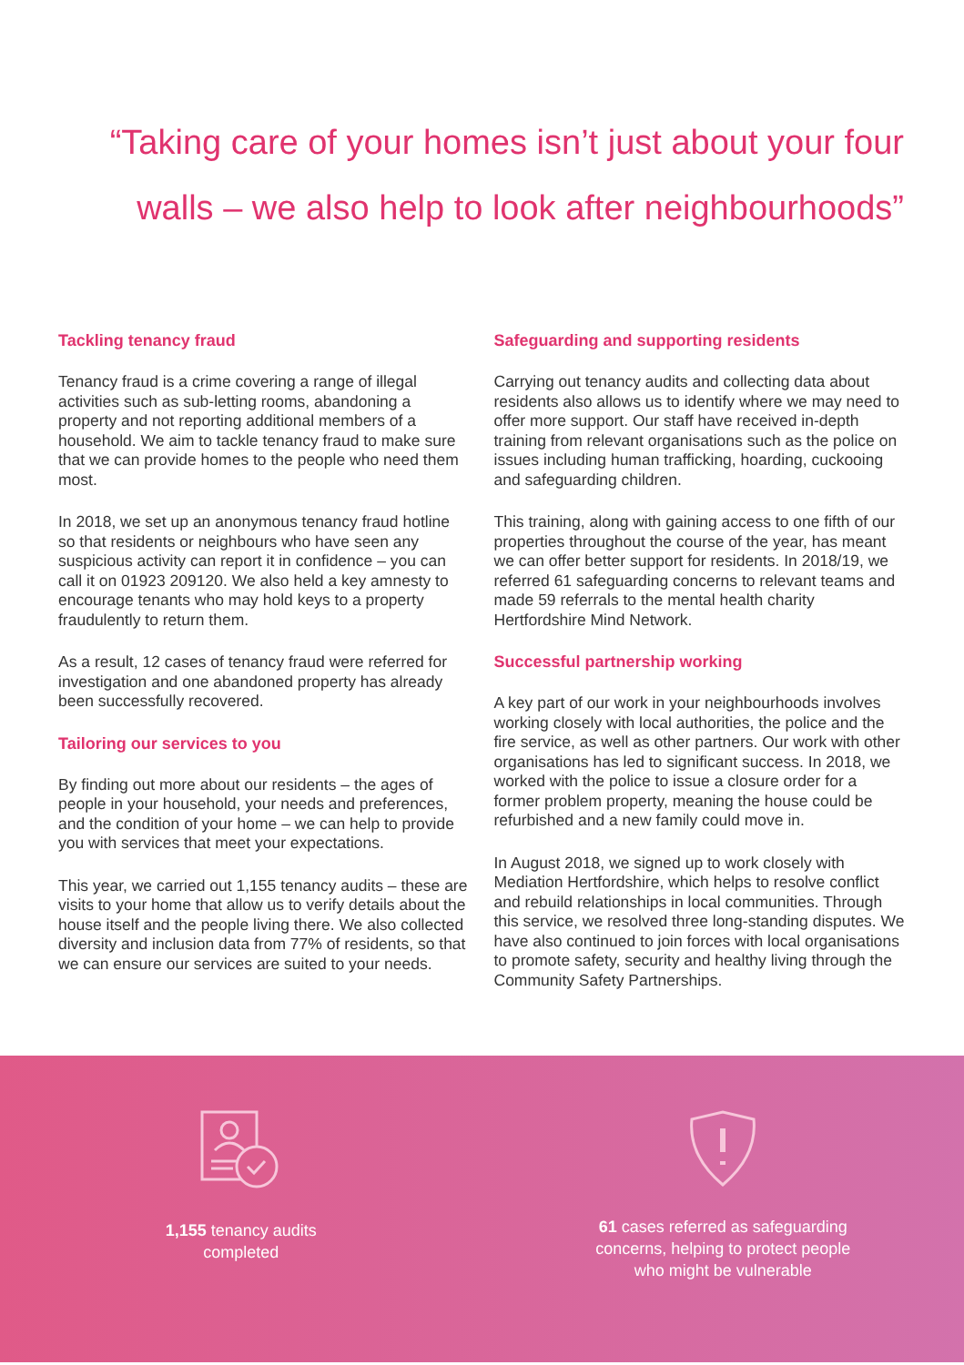“Taking care of your homes isn’t just about your four walls – we also help to look after neighbourhoods”
Tackling tenancy fraud
Tenancy fraud is a crime covering a range of illegal activities such as sub-letting rooms, abandoning a property and not reporting additional members of a household. We aim to tackle tenancy fraud to make sure that we can provide homes to the people who need them most.
In 2018, we set up an anonymous tenancy fraud hotline so that residents or neighbours who have seen any suspicious activity can report it in confidence – you can call it on 01923 209120. We also held a key amnesty to encourage tenants who may hold keys to a property fraudulently to return them.
As a result, 12 cases of tenancy fraud were referred for investigation and one abandoned property has already been successfully recovered.
Tailoring our services to you
By finding out more about our residents – the ages of people in your household, your needs and preferences, and the condition of your home – we can help to provide you with services that meet your expectations.
This year, we carried out 1,155 tenancy audits – these are visits to your home that allow us to verify details about the house itself and the people living there. We also collected diversity and inclusion data from 77% of residents, so that we can ensure our services are suited to your needs.
Safeguarding and supporting residents
Carrying out tenancy audits and collecting data about residents also allows us to identify where we may need to offer more support. Our staff have received in-depth training from relevant organisations such as the police on issues including human trafficking, hoarding, cuckooing and safeguarding children.
This training, along with gaining access to one fifth of our properties throughout the course of the year, has meant we can offer better support for residents. In 2018/19, we referred 61 safeguarding concerns to relevant teams and made 59 referrals to the mental health charity Hertfordshire Mind Network.
Successful partnership working
A key part of our work in your neighbourhoods involves working closely with local authorities, the police and the fire service, as well as other partners. Our work with other organisations has led to significant success. In 2018, we worked with the police to issue a closure order for a former problem property, meaning the house could be refurbished and a new family could move in.
In August 2018, we signed up to work closely with Mediation Hertfordshire, which helps to resolve conflict and rebuild relationships in local communities. Through this service, we resolved three long-standing disputes. We have also continued to join forces with local organisations to promote safety, security and healthy living through the Community Safety Partnerships.
1,155 tenancy audits
completed
61 cases referred as safeguarding
concerns, helping to protect people
who might be vulnerable